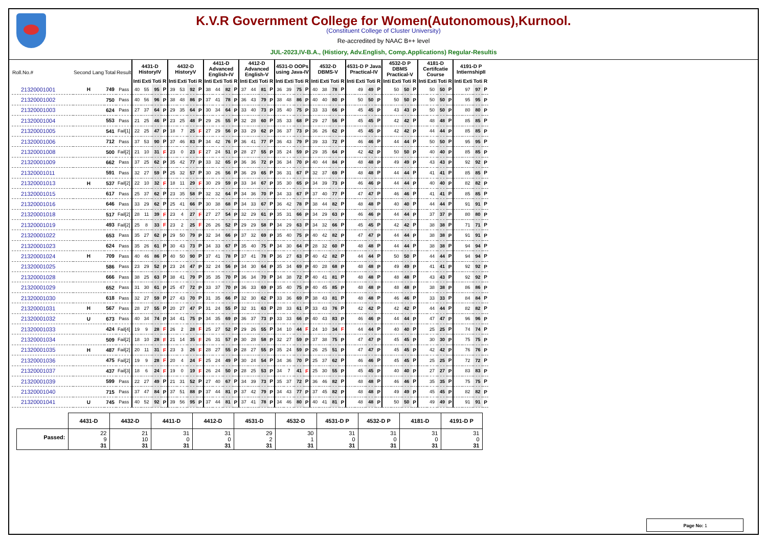K.V.R Government College for Women(Autonomous),Kurnool.
(Constituent College of Cluster University)
Re-accredited by NAAC B++ level
JUL-2023,IV-B.A., (Histiory, Adv.English, Comp.Applications) Regular-Resultis
| Roll.No.# | Second Lang | Total | Result | 4431-D HistoryIV | | | | 4432-D HistoryV | | | | 4411-D Advanced English-IV | | | | 4412-D Advanced English-V | | | | 4531-D OOPs using Java-IV | | | | 4532-D DBMS-V | | | | 4531-D P Java Practical-IV | | | | 4532-D P DBMS Practical-V | | | | 4181-D Certifcatie Course | | | | 4191-D P IntiernshipII | | | |
| --- | --- | --- | --- | --- | --- | --- | --- | --- | --- | --- | --- | --- | --- | --- | --- | --- | --- | --- | --- | --- | --- | --- | --- | --- | --- | --- | --- | --- | --- | --- | --- | --- | --- | --- | --- | --- | --- | --- | --- | --- | --- | --- | --- |
| | | | | Inti | Exti | Toti | R | Inti | Exti | Toti | R | Inti | Exti | Toti | R | Inti | Exti | Toti | R | Inti | Exti | Toti | R | Inti | Exti | Toti | R | Inti | Exti | Toti | R | Inti | Exti | Toti | R | Inti | Exti | Toti | R | Inti | Exti | Toti | R |
| 21320001001 | H | 749 | Pass | 40 | 55 | 95 | P | 39 | 53 | 92 | P | 38 | 44 | 82 | P | 37 | 44 | 81 | P | 36 | 39 | 75 | P | 40 | 38 | 78 | P | | 49 | 49 | P | | 50 | 50 | P | | 50 | 50 | P | | 97 | 97 | P |
| 21320001002 | | 750 | Pass | 40 | 56 | 96 | P | 38 | 48 | 86 | P | 37 | 41 | 78 | P | 36 | 43 | 79 | P | 38 | 48 | 86 | P | 40 | 40 | 80 | P | | 50 | 50 | P | | 50 | 50 | P | | 50 | 50 | P | | 95 | 95 | P |
| 21320001003 | | 624 | Pass | 27 | 37 | 64 | P | 29 | 35 | 64 | P | 30 | 34 | 64 | P | 33 | 40 | 73 | P | 35 | 40 | 75 | P | 33 | 33 | 66 | P | | 45 | 45 | P | | 43 | 43 | P | | 50 | 50 | P | | 80 | 80 | P |
| 21320001004 | | 553 | Pass | 21 | 25 | 46 | P | 23 | 25 | 48 | P | 29 | 26 | 55 | P | 32 | 28 | 60 | P | 35 | 33 | 68 | P | 29 | 27 | 56 | P | | 45 | 45 | P | | 42 | 42 | P | | 48 | 48 | P | | 85 | 85 | P |
| 21320001005 | | 541 | Fail[1] | 22 | 25 | 47 | P | 18 | 7 | 25 | F | 27 | 29 | 56 | P | 33 | 29 | 62 | P | 36 | 37 | 73 | P | 36 | 26 | 62 | P | | 45 | 45 | P | | 42 | 42 | P | | 44 | 44 | P | | 85 | 85 | P |
| 21320001006 | | 712 | Pass | 37 | 53 | 90 | P | 37 | 46 | 83 | P | 34 | 42 | 76 | P | 36 | 41 | 77 | P | 36 | 43 | 79 | P | 39 | 33 | 72 | P | | 46 | 46 | P | | 44 | 44 | P | | 50 | 50 | P | | 95 | 95 | P |
| 21320001008 | | 500 | Fail[2] | 21 | 10 | 31 | F | 23 | 0 | 23 | F | 27 | 24 | 51 | P | 28 | 27 | 55 | P | 35 | 24 | 59 | P | 29 | 35 | 64 | P | | 42 | 42 | P | | 50 | 50 | P | | 40 | 40 | P | | 85 | 85 | P |
| 21320001009 | | 662 | Pass | 37 | 25 | 62 | P | 35 | 42 | 77 | P | 33 | 32 | 65 | P | 36 | 36 | 72 | P | 36 | 34 | 70 | P | 40 | 44 | 84 | P | | 48 | 48 | P | | 49 | 49 | P | | 43 | 43 | P | | 92 | 92 | P |
| 21320001011 | | 591 | Pass | 32 | 27 | 59 | P | 25 | 32 | 57 | P | 30 | 26 | 56 | P | 36 | 29 | 65 | P | 36 | 31 | 67 | P | 32 | 37 | 69 | P | | 48 | 48 | P | | 44 | 44 | P | | 41 | 41 | P | | 85 | 85 | P |
| 21320001013 | H | 537 | Fail[2] | 22 | 10 | 32 | F | 18 | 11 | 29 | F | 30 | 29 | 59 | P | 33 | 34 | 67 | P | 35 | 30 | 65 | P | 34 | 39 | 73 | P | | 46 | 46 | P | | 44 | 44 | P | | 40 | 40 | P | | 82 | 82 | P |
| 21320001015 | | 617 | Pass | 25 | 37 | 62 | P | 23 | 35 | 58 | P | 32 | 32 | 64 | P | 34 | 36 | 70 | P | 34 | 33 | 67 | P | 37 | 40 | 77 | P | | 47 | 47 | P | | 46 | 46 | P | | 41 | 41 | P | | 85 | 85 | P |
| 21320001016 | | 646 | Pass | 33 | 29 | 62 | P | 25 | 41 | 66 | P | 30 | 38 | 68 | P | 34 | 33 | 67 | P | 36 | 42 | 78 | P | 38 | 44 | 82 | P | | 48 | 48 | P | | 40 | 40 | P | | 44 | 44 | P | | 91 | 91 | P |
| 21320001018 | | 517 | Fail[2] | 28 | 11 | 39 | F | 23 | 4 | 27 | F | 27 | 27 | 54 | P | 32 | 29 | 61 | P | 35 | 31 | 66 | P | 34 | 29 | 63 | P | | 46 | 46 | P | | 44 | 44 | P | | 37 | 37 | P | | 80 | 80 | P |
| 21320001019 | | 493 | Fail[2] | 25 | 8 | 33 | F | 23 | 2 | 25 | F | 26 | 26 | 52 | P | 29 | 29 | 58 | P | 34 | 29 | 63 | P | 34 | 32 | 66 | P | | 45 | 45 | P | | 42 | 42 | P | | 38 | 38 | P | | 71 | 71 | P |
| 21320001022 | | 653 | Pass | 35 | 27 | 62 | P | 29 | 50 | 79 | P | 32 | 34 | 66 | P | 37 | 32 | 69 | P | 35 | 40 | 75 | P | 40 | 42 | 82 | P | | 47 | 47 | P | | 44 | 44 | P | | 38 | 38 | P | | 91 | 91 | P |
| 21320001023 | | 624 | Pass | 35 | 26 | 61 | P | 30 | 43 | 73 | P | 34 | 33 | 67 | P | 35 | 40 | 75 | P | 34 | 30 | 64 | P | 28 | 32 | 60 | P | | 48 | 48 | P | | 44 | 44 | P | | 38 | 38 | P | | 94 | 94 | P |
| 21320001024 | H | 709 | Pass | 40 | 46 | 86 | P | 40 | 50 | 90 | P | 37 | 41 | 78 | P | 37 | 41 | 78 | P | 36 | 27 | 63 | P | 40 | 42 | 82 | P | | 44 | 44 | P | | 50 | 50 | P | | 44 | 44 | P | | 94 | 94 | P |
| 21320001025 | | 586 | Pass | 23 | 29 | 52 | P | 23 | 24 | 47 | P | 32 | 24 | 56 | P | 34 | 30 | 64 | P | 35 | 34 | 69 | P | 40 | 28 | 68 | P | | 48 | 48 | P | | 49 | 49 | P | | 41 | 41 | P | | 92 | 92 | P |
| 21320001028 | | 666 | Pass | 38 | 25 | 63 | P | 38 | 41 | 79 | P | 35 | 35 | 70 | P | 36 | 34 | 70 | P | 34 | 38 | 72 | P | 40 | 41 | 81 | P | | 48 | 48 | P | | 48 | 48 | P | | 43 | 43 | P | | 92 | 92 | P |
| 21320001029 | | 652 | Pass | 31 | 30 | 61 | P | 25 | 47 | 72 | P | 33 | 37 | 70 | P | 36 | 33 | 69 | P | 35 | 40 | 75 | P | 40 | 45 | 85 | P | | 48 | 48 | P | | 48 | 48 | P | | 38 | 38 | P | | 86 | 86 | P |
| 21320001030 | | 618 | Pass | 32 | 27 | 59 | P | 27 | 43 | 70 | P | 31 | 35 | 66 | P | 32 | 30 | 62 | P | 33 | 36 | 69 | P | 38 | 43 | 81 | P | | 48 | 48 | P | | 46 | 46 | P | | 33 | 33 | P | | 84 | 84 | P |
| 21320001031 | H | 567 | Pass | 28 | 27 | 55 | P | 20 | 27 | 47 | P | 31 | 24 | 55 | P | 32 | 31 | 63 | P | 28 | 33 | 61 | P | 33 | 43 | 76 | P | | 42 | 42 | P | | 42 | 42 | P | | 44 | 44 | P | | 82 | 82 | P |
| 21320001032 | U | 673 | Pass | 40 | 34 | 74 | P | 34 | 41 | 75 | P | 34 | 35 | 69 | P | 36 | 37 | 73 | P | 33 | 33 | 66 | P | 40 | 43 | 83 | P | | 46 | 46 | P | | 44 | 44 | P | | 47 | 47 | P | | 96 | 96 | P |
| 21320001033 | | 424 | Fail[4] | 19 | 9 | 28 | F | 26 | 2 | 28 | F | 25 | 27 | 52 | P | 29 | 26 | 55 | P | 34 | 10 | 44 | F | 24 | 10 | 34 | F | | 44 | 44 | P | | 40 | 40 | P | | 25 | 25 | P | | 74 | 74 | P |
| 21320001034 | | 509 | Fail[2] | 18 | 10 | 28 | F | 21 | 14 | 35 | F | 26 | 31 | 57 | P | 30 | 28 | 58 | P | 32 | 27 | 59 | P | 37 | 38 | 75 | P | | 47 | 47 | P | | 45 | 45 | P | | 30 | 30 | P | | 75 | 75 | P |
| 21320001035 | H | 487 | Fail[2] | 20 | 11 | 31 | F | 23 | 3 | 26 | F | 28 | 27 | 55 | P | 28 | 27 | 55 | P | 35 | 24 | 59 | P | 26 | 25 | 51 | P | | 47 | 47 | P | | 45 | 45 | P | | 42 | 42 | P | | 76 | 76 | P |
| 21320001036 | | 475 | Fail[2] | 19 | 9 | 28 | F | 20 | 4 | 24 | F | 25 | 24 | 49 | P | 30 | 24 | 54 | P | 34 | 36 | 70 | P | 25 | 37 | 62 | P | | 46 | 46 | P | | 45 | 45 | P | | 25 | 25 | P | | 72 | 72 | P |
| 21320001037 | | 437 | Fail[3] | 18 | 6 | 24 | F | 19 | 0 | 19 | F | 26 | 24 | 50 | P | 28 | 25 | 53 | P | 34 | 7 | 41 | F | 25 | 30 | 55 | P | | 45 | 45 | P | | 40 | 40 | P | | 27 | 27 | P | | 83 | 83 | P |
| 21320001039 | | 599 | Pass | 22 | 27 | 49 | P | 21 | 31 | 52 | P | 27 | 40 | 67 | P | 34 | 39 | 73 | P | 35 | 37 | 72 | P | 36 | 46 | 82 | P | | 48 | 48 | P | | 46 | 46 | P | | 35 | 35 | P | | 75 | 75 | P |
| 21320001040 | | 715 | Pass | 37 | 47 | 84 | P | 37 | 51 | 88 | P | 37 | 44 | 81 | P | 37 | 42 | 79 | P | 34 | 43 | 77 | P | 37 | 45 | 82 | P | | 48 | 48 | P | | 49 | 49 | P | | 45 | 45 | P | | 82 | 82 | P |
| 21320001041 | U | 745 | Pass | 40 | 52 | 92 | P | 39 | 56 | 95 | P | 37 | 44 | 81 | P | 37 | 41 | 78 | P | 34 | 46 | 80 | P | 40 | 41 | 81 | P | | 48 | 48 | P | | 50 | 50 | P | | 49 | 49 | P | | 91 | 91 | P |
| | 4431-D | 4432-D | 4411-D | 4412-D | 4531-D | 4532-D | 4531-D P | 4532-D P | 4181-D | 4191-D P |
| --- | --- | --- | --- | --- | --- | --- | --- | --- | --- | --- |
| Passed: | 22 9 31 | 21 10 31 | 31 0 31 | 31 0 31 | 29 2 31 | 30 1 31 | 31 0 31 | 31 0 31 | 31 0 31 | 31 0 31 |
Page No: 1